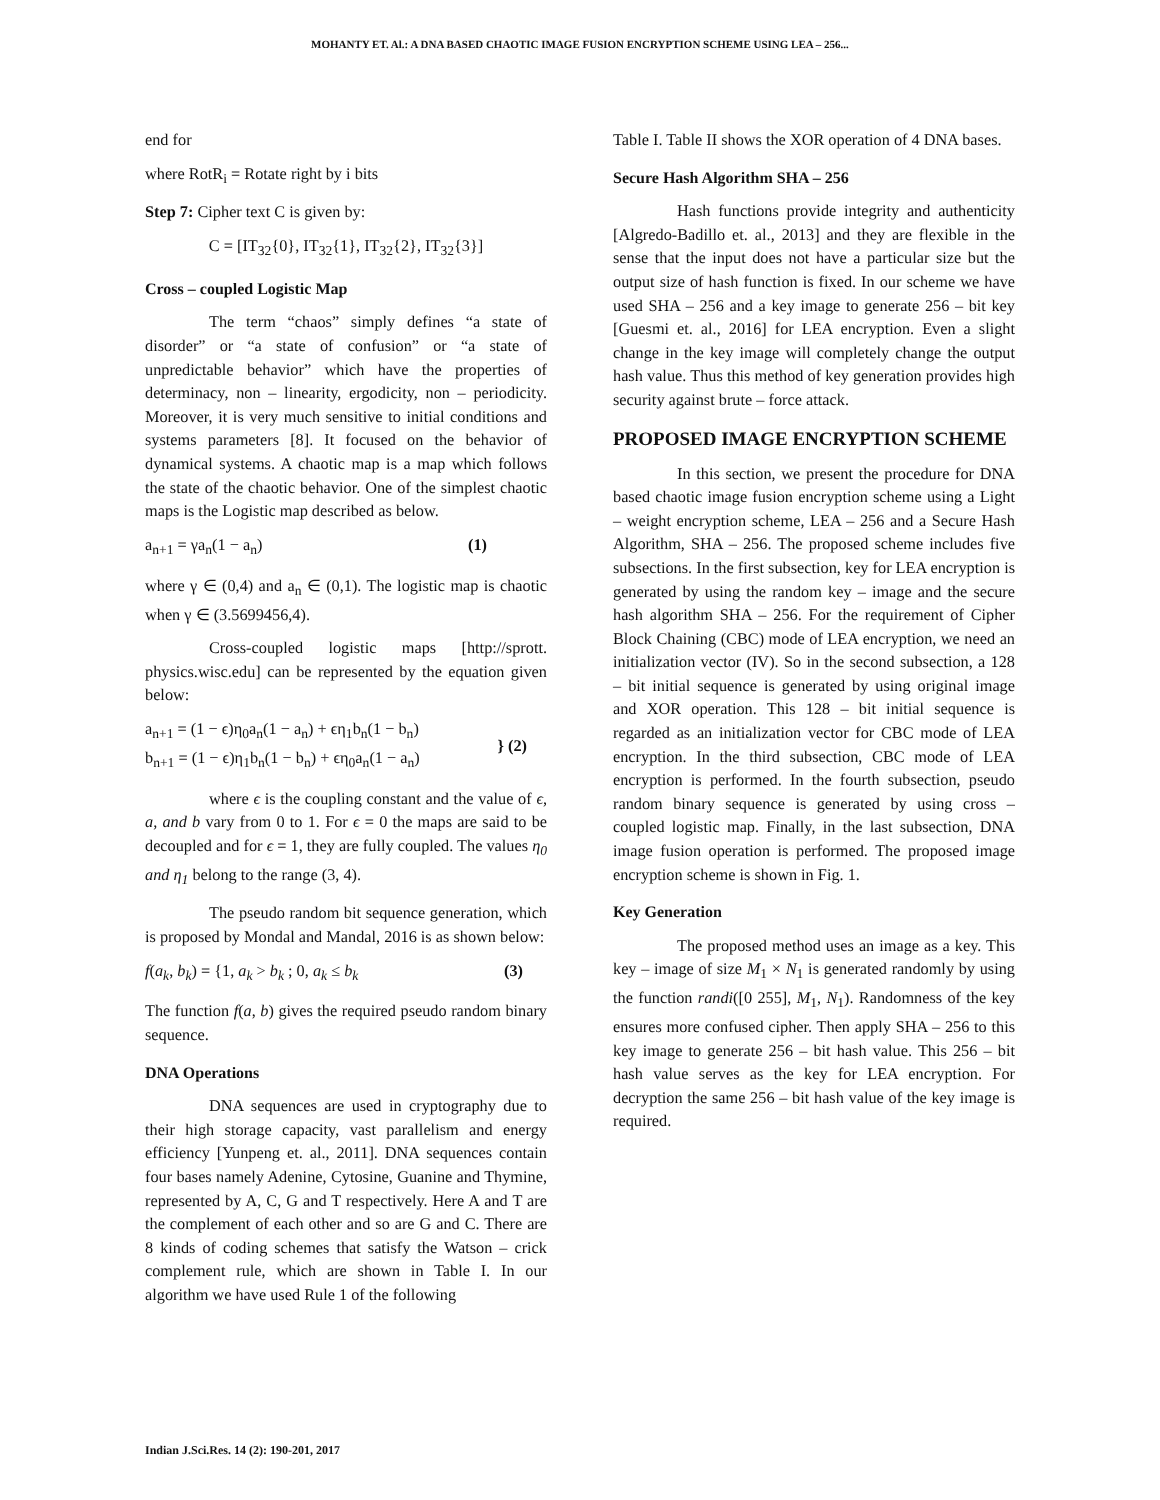MOHANTY ET. Al.: A DNA BASED CHAOTIC IMAGE FUSION ENCRYPTION SCHEME USING LEA – 256...
end for
where RotR<sub>i</sub> = Rotate right by i bits
Step 7: Cipher text C is given by:
C = [IT<sub>32</sub>{0}, IT<sub>32</sub>{1}, IT<sub>32</sub>{2}, IT<sub>32</sub>{3}]
Cross – coupled Logistic Map
The term “chaos” simply defines “a state of disorder” or “a state of confusion” or “a state of unpredictable behavior” which have the properties of determinacy, non – linearity, ergodicity, non – periodicity. Moreover, it is very much sensitive to initial conditions and systems parameters [8]. It focused on the behavior of dynamical systems. A chaotic map is a map which follows the state of the chaotic behavior. One of the simplest chaotic maps is the Logistic map described as below.
a<sub>n+1</sub> = γa<sub>n</sub>(1 − a<sub>n</sub>) (1)
where γ ∈ (0,4) and a<sub>n</sub> ∈ (0,1). The logistic map is chaotic when γ ∈ (3.5699456,4).
Cross-coupled logistic maps [http://sprott. physics.wisc.edu] can be represented by the equation given below:
a<sub>n+1</sub> = (1 − ϵ)η<sub>0</sub>a<sub>n</sub>(1 − a<sub>n</sub>) + ϵη<sub>1</sub>b<sub>n</sub>(1 − b<sub>n</sub>)
b<sub>n+1</sub> = (1 − ϵ)η<sub>1</sub>b<sub>n</sub>(1 − b<sub>n</sub>) + ϵη<sub>0</sub>a<sub>n</sub>(1 − a<sub>n</sub>) } (2)
where ϵ is the coupling constant and the value of ϵ, a, and b vary from 0 to 1. For ϵ = 0 the maps are said to be decoupled and for ϵ = 1, they are fully coupled. The values η<sub>0</sub> and η<sub>1</sub> belong to the range (3, 4).
The pseudo random bit sequence generation, which is proposed by Mondal and Mandal, 2016 is as shown below:
f(a<sub>k</sub>, b<sub>k</sub>) = {1, a<sub>k</sub> > b<sub>k</sub> ; 0, a<sub>k</sub> ≤ b<sub>k</sub> (3)
The function f(a, b) gives the required pseudo random binary sequence.
DNA Operations
DNA sequences are used in cryptography due to their high storage capacity, vast parallelism and energy efficiency [Yunpeng et. al., 2011]. DNA sequences contain four bases namely Adenine, Cytosine, Guanine and Thymine, represented by A, C, G and T respectively. Here A and T are the complement of each other and so are G and C. There are 8 kinds of coding schemes that satisfy the Watson – crick complement rule, which are shown in Table I. In our algorithm we have used Rule 1 of the following
Table I. Table II shows the XOR operation of 4 DNA bases.
Secure Hash Algorithm SHA – 256
Hash functions provide integrity and authenticity [Algredo-Badillo et. al., 2013] and they are flexible in the sense that the input does not have a particular size but the output size of hash function is fixed. In our scheme we have used SHA – 256 and a key image to generate 256 – bit key [Guesmi et. al., 2016] for LEA encryption. Even a slight change in the key image will completely change the output hash value. Thus this method of key generation provides high security against brute – force attack.
PROPOSED IMAGE ENCRYPTION SCHEME
In this section, we present the procedure for DNA based chaotic image fusion encryption scheme using a Light – weight encryption scheme, LEA – 256 and a Secure Hash Algorithm, SHA – 256. The proposed scheme includes five subsections. In the first subsection, key for LEA encryption is generated by using the random key – image and the secure hash algorithm SHA – 256. For the requirement of Cipher Block Chaining (CBC) mode of LEA encryption, we need an initialization vector (IV). So in the second subsection, a 128 – bit initial sequence is generated by using original image and XOR operation. This 128 – bit initial sequence is regarded as an initialization vector for CBC mode of LEA encryption. In the third subsection, CBC mode of LEA encryption is performed. In the fourth subsection, pseudo random binary sequence is generated by using cross – coupled logistic map. Finally, in the last subsection, DNA image fusion operation is performed. The proposed image encryption scheme is shown in Fig. 1.
Key Generation
The proposed method uses an image as a key. This key – image of size M<sub>1</sub> × N<sub>1</sub> is generated randomly by using the function randi([0 255], M<sub>1</sub>, N<sub>1</sub>). Randomness of the key ensures more confused cipher. Then apply SHA – 256 to this key image to generate 256 – bit hash value. This 256 – bit hash value serves as the key for LEA encryption. For decryption the same 256 – bit hash value of the key image is required.
Indian J.Sci.Res. 14 (2): 190-201, 2017